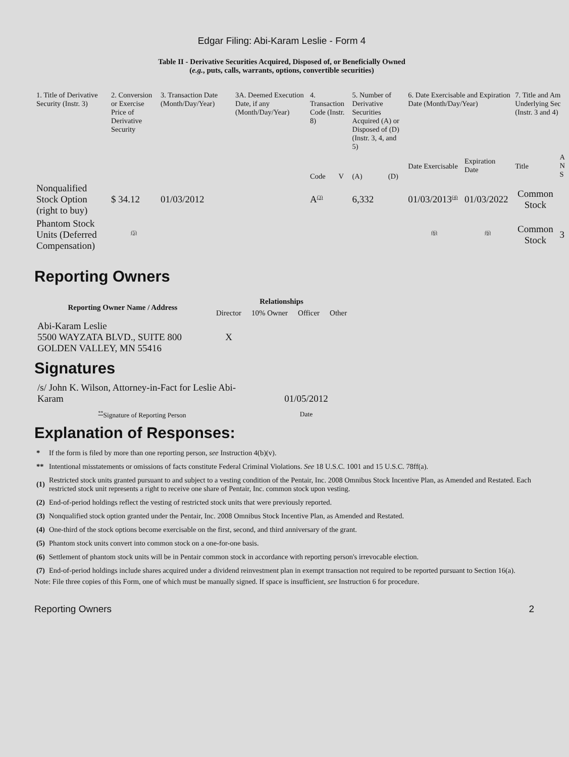Edgar Filing: Abi-Karam Leslie - Form 4
Table II - Derivative Securities Acquired, Disposed of, or Beneficially Owned
(e.g., puts, calls, warrants, options, convertible securities)
| 1. Title of Derivative Security (Instr. 3) | 2. Conversion or Exercise Price of Derivative Security | 3. Transaction Date (Month/Day/Year) | 3A. Deemed Execution Date, if any (Month/Day/Year) | 4. Transaction Code (Instr. 8) | | 5. Number of Derivative Securities Acquired (A) or Disposed of (D) (Instr. 3, 4, and 5) | | 6. Date Exercisable and Expiration Date (Month/Day/Year) | | 7. Title and Am Underlying Sec (Instr. 3 and 4) | |
| | | | | Code | V | (A) | (D) | Date Exercisable | Expiration Date | Title | A N S |
| Nonqualified Stock Option (right to buy) | $ 34.12 | 01/03/2012 | | A<sup>(3)</sup> | | 6,332 | | 01/03/2013<sup>(4)</sup> | 01/03/2022 | Common Stock | |
| Phantom Stock Units (Deferred Compensation) | <sup>(5)</sup> | | | | | | | <sup>(6)</sup> | <sup>(6)</sup> | Common Stock | 3 |
Reporting Owners
| Reporting Owner Name / Address | Relationships | | | |
| --- | --- | --- | --- | --- |
| | Director | 10% Owner | Officer | Other |
| Abi-Karam Leslie 5500 WAYZATA BLVD., SUITE 800 GOLDEN VALLEY, MN 55416 | X | | | |
Signatures
| /s/ John K. Wilson, Attorney-in-Fact for Leslie Abi-Karam | 01/05/2012 |
| <sup>**</sup> Signature of Reporting Person | Date |
Explanation of Responses:
| * | If the form is filed by more than one reporting person, see Instruction 4(b)(v). |
| ** | Intentional misstatements or omissions of facts constitute Federal Criminal Violations. See 18 U.S.C. 1001 and 15 U.S.C. 78ff(a). |
| (1) | Restricted stock units granted pursuant to and subject to a vesting condition of the Pentair, Inc. 2008 Omnibus Stock Incentive Plan, as Amended and Restated. Each restricted stock unit represents a right to receive one share of Pentair, Inc. common stock upon vesting. |
| (2) | End-of-period holdings reflect the vesting of restricted stock units that were previously reported. |
| (3) | Nonqualified stock option granted under the Pentair, Inc. 2008 Omnibus Stock Incentive Plan, as Amended and Restated. |
| (4) | One-third of the stock options become exercisable on the first, second, and third anniversary of the grant. |
| (5) | Phantom stock units convert into common stock on a one-for-one basis. |
| (6) | Settlement of phantom stock units will be in Pentair common stock in accordance with reporting person's irrevocable election. |
| (7) | End-of-period holdings include shares acquired under a dividend reinvestment plan in exempt transaction not required to be reported pursuant to Section 16(a). |
Note: File three copies of this Form, one of which must be manually signed. If space is insufficient, see Instruction 6 for procedure.
Reporting Owners 2